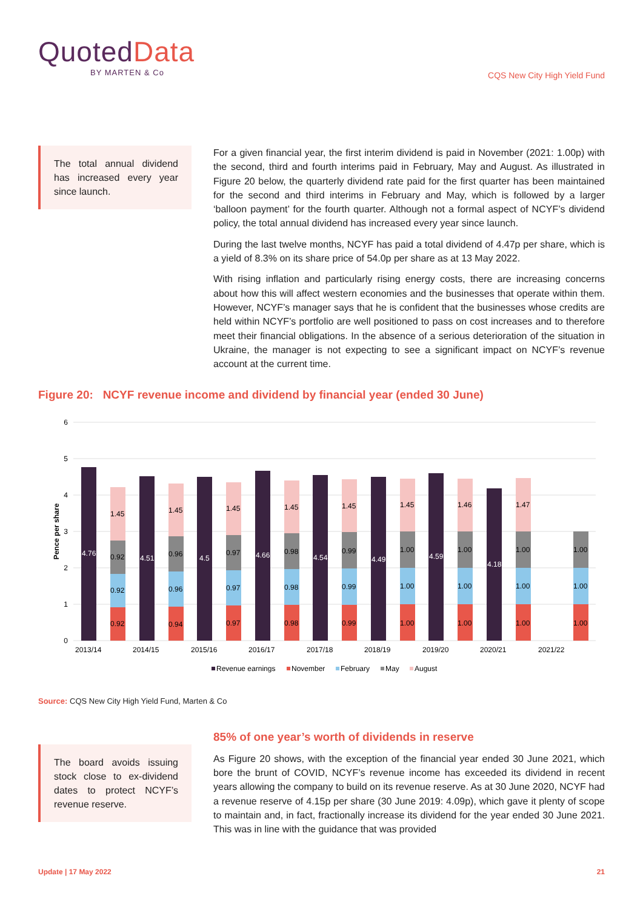QuotedData
BY MARTEN & Co
CQS New City High Yield Fund
The total annual dividend has increased every year since launch.
For a given financial year, the first interim dividend is paid in November (2021: 1.00p) with the second, third and fourth interims paid in February, May and August. As illustrated in Figure 20 below, the quarterly dividend rate paid for the first quarter has been maintained for the second and third interims in February and May, which is followed by a larger ‘balloon payment’ for the fourth quarter. Although not a formal aspect of NCYF’s dividend policy, the total annual dividend has increased every year since launch.
During the last twelve months, NCYF has paid a total dividend of 4.47p per share, which is a yield of 8.3% on its share price of 54.0p per share as at 13 May 2022.
With rising inflation and particularly rising energy costs, there are increasing concerns about how this will affect western economies and the businesses that operate within them. However, NCYF’s manager says that he is confident that the businesses whose credits are held within NCYF’s portfolio are well positioned to pass on cost increases and to therefore meet their financial obligations. In the absence of a serious deterioration of the situation in Ukraine, the manager is not expecting to see a significant impact on NCYF’s revenue account at the current time.
Figure 20: NCYF revenue income and dividend by financial year (ended 30 June)
6
5
4
3
2
1
0
Pence per share
4.76
4.51
4.5
4.66
4.54
4.49
4.59
4.18
0.92
0.92
0.92
1.45
0.94
0.96
0.96
1.45
0.97
0.97
0.97
1.45
0.98
0.98
0.98
1.45
0.99
0.99
0.99
1.45
1.00
1.00
1.00
1.45
1.00
1.00
1.00
1.46
1.00
1.00
1.00
1.47
1.00
1.00
1.00
2013/14
2014/15
2015/16
2016/17
2017/18
2018/19
2019/20
2020/21
2021/22
Revenue earnings
November
February
May
August
Source: CQS New City High Yield Fund, Marten & Co
The board avoids issuing stock close to ex-dividend dates to protect NCYF’s revenue reserve.
85% of one year’s worth of dividends in reserve
As Figure 20 shows, with the exception of the financial year ended 30 June 2021, which bore the brunt of COVID, NCYF’s revenue income has exceeded its dividend in recent years allowing the company to build on its revenue reserve. As at 30 June 2020, NCYF had a revenue reserve of 4.15p per share (30 June 2019: 4.09p), which gave it plenty of scope to maintain and, in fact, fractionally increase its dividend for the year ended 30 June 2021. This was in line with the guidance that was provided
Update | 17 May 2022 21